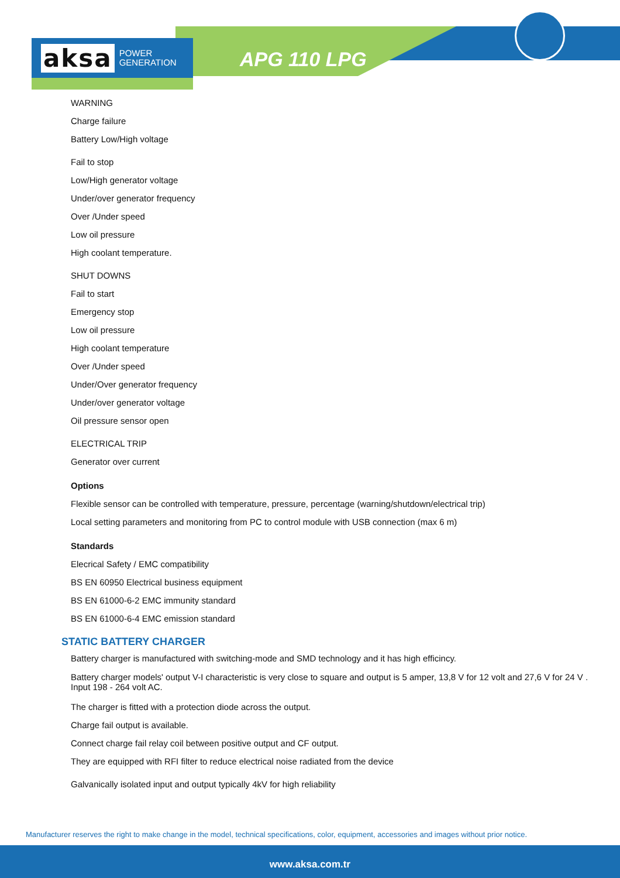aksa POWER
GENERATION
APG 110 LPG
WARNING
Charge failure
Battery Low/High voltage
Fail to stop
Low/High generator voltage
Under/over generator frequency
Over /Under speed
Low oil pressure
High coolant temperature.
SHUT DOWNS
Fail to start
Emergency stop
Low oil pressure
High coolant temperature
Over /Under speed
Under/Over generator frequency
Under/over generator voltage
Oil pressure sensor open
ELECTRICAL TRIP
Generator over current
Options
Flexible sensor can be controlled with temperature, pressure, percentage (warning/shutdown/electrical trip)
Local setting parameters and monitoring from PC to control module with USB connection (max 6 m)
Standards
Elecrical Safety / EMC compatibility
BS EN 60950 Electrical business equipment
BS EN 61000-6-2 EMC immunity standard
BS EN 61000-6-4 EMC emission standard
STATIC BATTERY CHARGER
Battery charger is manufactured with switching-mode and SMD technology and it has high efficincy.
Battery charger models' output V-I characteristic is very close to square and output is 5 amper, 13,8 V for 12 volt and 27,6 V for 24 V . Input 198 - 264 volt AC.
The charger is fitted with a protection diode across the output.
Charge fail output is available.
Connect charge fail relay coil between positive output and CF output.
They are equipped with RFI filter to reduce electrical noise radiated from the device
Galvanically isolated input and output typically 4kV for high reliability
Manufacturer reserves the right to make change in the model, technical specifications, color, equipment, accessories and images without prior notice.
www.aksa.com.tr